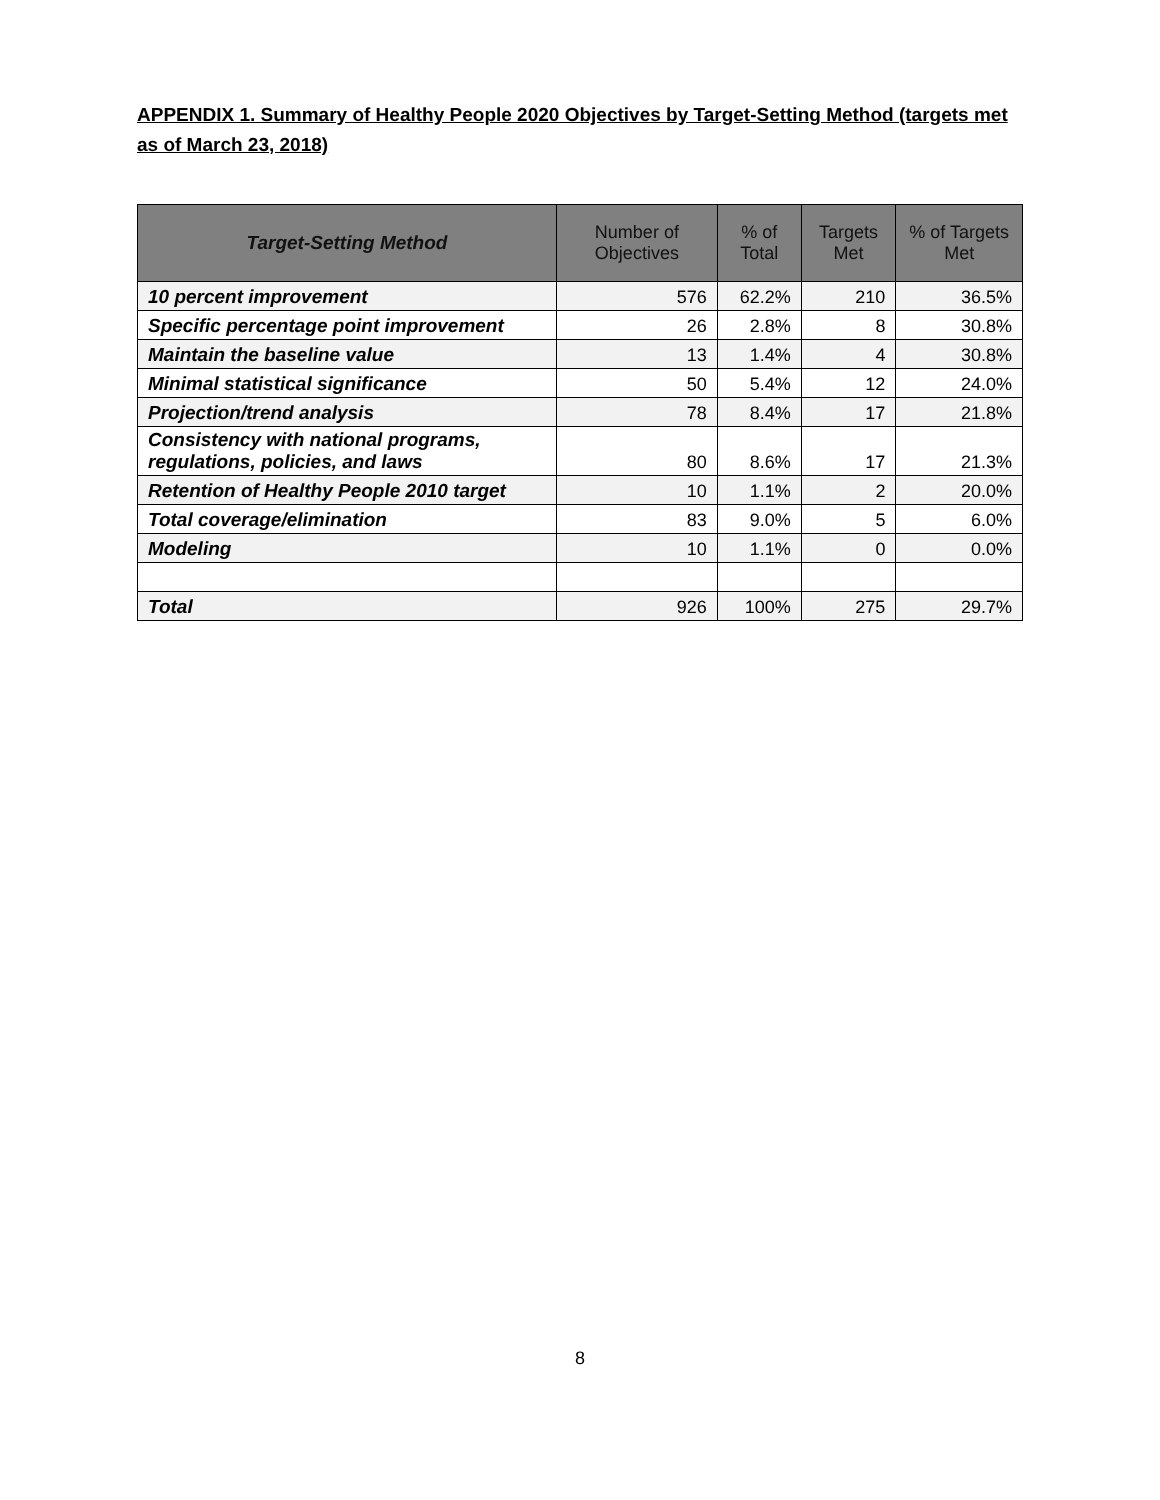APPENDIX 1. Summary of Healthy People 2020 Objectives by Target-Setting Method (targets met as of March 23, 2018)
| Target-Setting Method | Number of Objectives | % of Total | Targets Met | % of Targets Met |
| --- | --- | --- | --- | --- |
| 10 percent improvement | 576 | 62.2% | 210 | 36.5% |
| Specific percentage point improvement | 26 | 2.8% | 8 | 30.8% |
| Maintain the baseline value | 13 | 1.4% | 4 | 30.8% |
| Minimal statistical significance | 50 | 5.4% | 12 | 24.0% |
| Projection/trend analysis | 78 | 8.4% | 17 | 21.8% |
| Consistency with national programs, regulations, policies, and laws | 80 | 8.6% | 17 | 21.3% |
| Retention of Healthy People 2010 target | 10 | 1.1% | 2 | 20.0% |
| Total coverage/elimination | 83 | 9.0% | 5 | 6.0% |
| Modeling | 10 | 1.1% | 0 | 0.0% |
| Total | 926 | 100% | 275 | 29.7% |
8